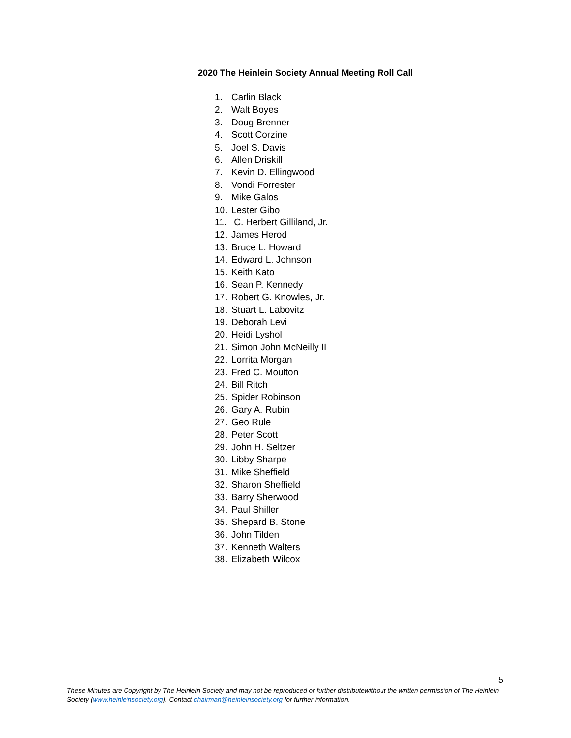2020 The Heinlein Society Annual Meeting Roll Call
1. Carlin Black
2. Walt Boyes
3. Doug Brenner
4. Scott Corzine
5. Joel S. Davis
6. Allen Driskill
7. Kevin D. Ellingwood
8. Vondi Forrester
9. Mike Galos
10. Lester Gibo
11. C. Herbert Gilliland, Jr.
12. James Herod
13. Bruce L. Howard
14. Edward L. Johnson
15. Keith Kato
16. Sean P. Kennedy
17. Robert G. Knowles, Jr.
18. Stuart L. Labovitz
19. Deborah Levi
20. Heidi Lyshol
21. Simon John McNeilly II
22. Lorrita Morgan
23. Fred C. Moulton
24. Bill Ritch
25. Spider Robinson
26. Gary A. Rubin
27. Geo Rule
28. Peter Scott
29. John H. Seltzer
30. Libby Sharpe
31. Mike Sheffield
32. Sharon Sheffield
33. Barry Sherwood
34. Paul Shiller
35. Shepard B. Stone
36. John Tilden
37. Kenneth Walters
38. Elizabeth Wilcox
5
These Minutes are Copyright by The Heinlein Society and may not be reproduced or further distributewithout the written permission of The Heinlein Society (www.heinleinsociety.org). Contact chairman@heinleinsociety.org for further information.